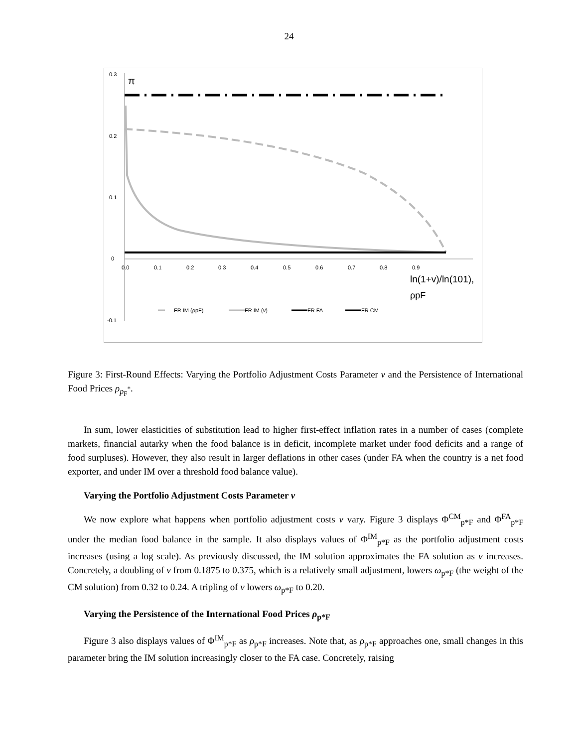24
0.3
0.2
0.1
0
-0.1
π
0.0
0.1
0.2
0.3
0.4
0.5
0.6
0.7
0.8
0.9
ln(1+v)/ln(101),
ρpF
FR IM (ρpF)
FR IM (v)
FR FA
FR CM
Figure 3: First-Round Effects: Varying the Portfolio Adjustment Costs Parameter v and the Persistence of International Food Prices ρ<sub>p<sub>F</sub><sup>*</sup></sub>.
In sum, lower elasticities of substitution lead to higher first-effect inflation rates in a number of cases (complete markets, financial autarky when the food balance is in deficit, incomplete market under food deficits and a range of food surpluses). However, they also result in larger deflations in other cases (under FA when the country is a net food exporter, and under IM over a threshold food balance value).
Varying the Portfolio Adjustment Costs Parameter v
We now explore what happens when portfolio adjustment costs v vary. Figure 3 displays Φ<sup>CM</sup><sub>p*F</sub> and Φ<sup>FA</sup><sub>p*F</sub> under the median food balance in the sample. It also displays values of Φ<sup>IM</sup><sub>p*F</sub> as the portfolio adjustment costs increases (using a log scale). As previously discussed, the IM solution approximates the FA solution as v increases. Concretely, a doubling of v from 0.1875 to 0.375, which is a relatively small adjustment, lowers ω<sub>p*F</sub> (the weight of the CM solution) from 0.32 to 0.24. A tripling of v lowers ω<sub>p*F</sub> to 0.20.
Varying the Persistence of the International Food Prices ρ<sub>p*F</sub>
Figure 3 also displays values of Φ<sup>IM</sup><sub>p*F</sub> as ρ<sub>p*F</sub> increases. Note that, as ρ<sub>p*F</sub> approaches one, small changes in this parameter bring the IM solution increasingly closer to the FA case. Concretely, raising